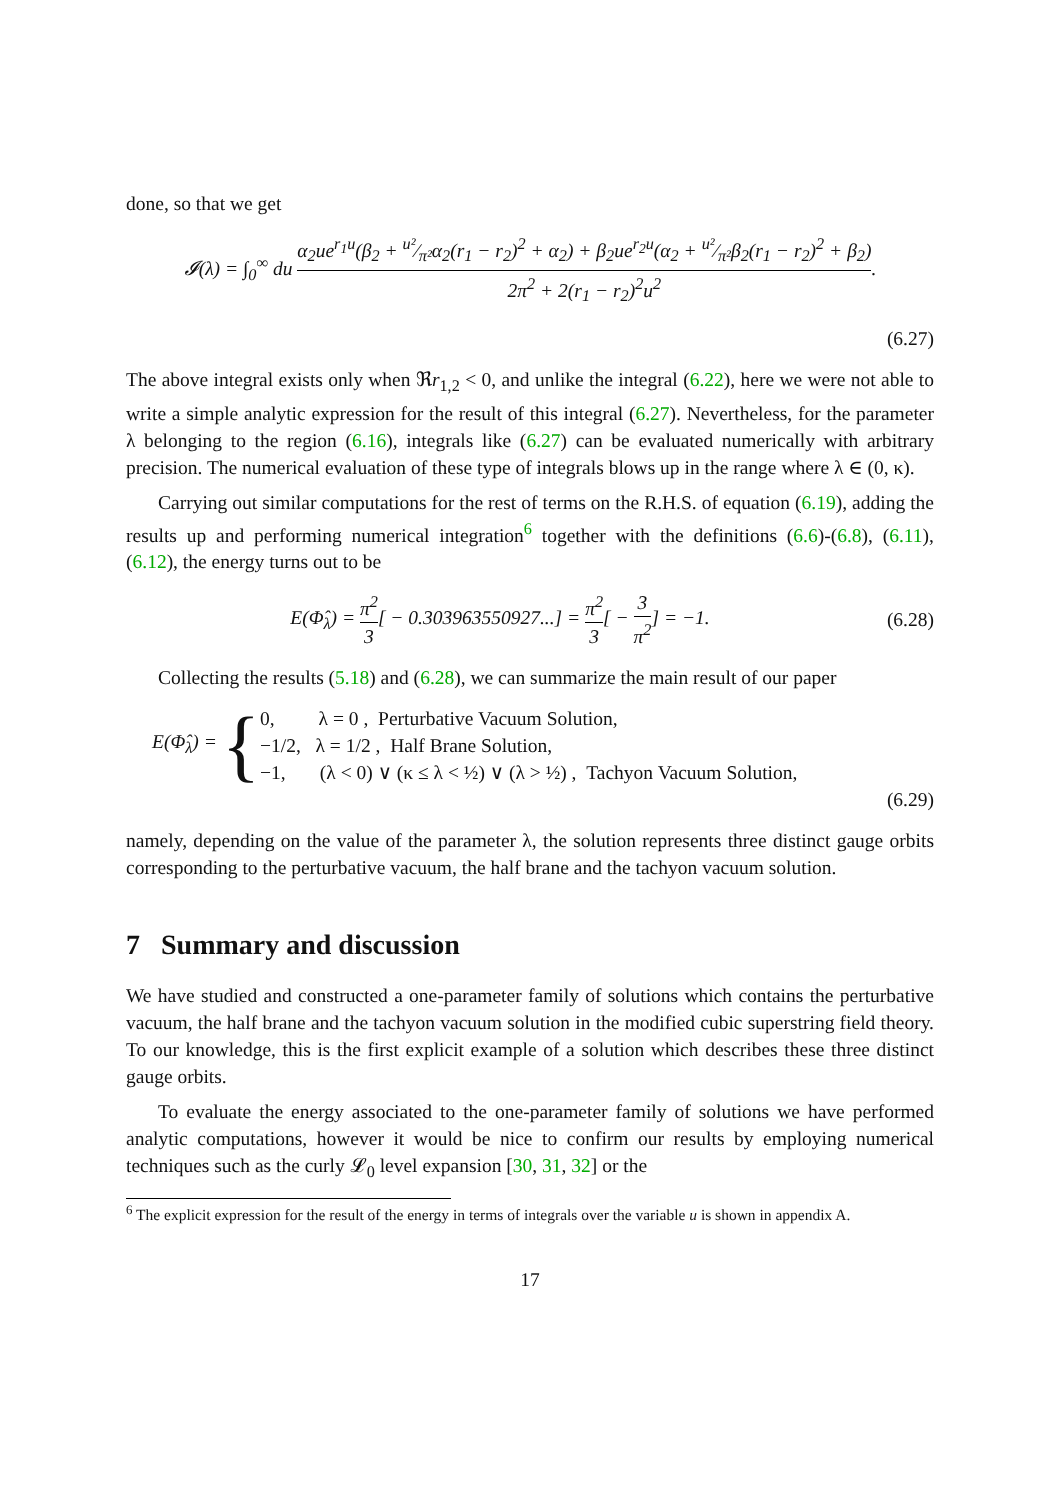done, so that we get
𝓘(λ) = ∫<sub>0</sub><sup>∞</sup> du α<sub>2</sub>ue<sup>r<sub>1</sub>u</sup>(β<sub>2</sub> + u²⁄π²α<sub>2</sub>(r<sub>1</sub> − r<sub>2</sub>)<sup>2</sup> + α<sub>2</sub>) + β<sub>2</sub>ue<sup>r<sub>2</sub>u</sup>(α<sub>2</sub> + u²⁄π²β<sub>2</sub>(r<sub>1</sub> − r<sub>2</sub>)<sup>2</sup> + β<sub>2</sub>) 2π<sup>2</sup> + 2(r<sub>1</sub> − r<sub>2</sub>)<sup>2</sup>u<sup>2</sup>.
(6.27)
The above integral exists only when ℜr<sub>1,2</sub> < 0, and unlike the integral (6.22), here we were not able to write a simple analytic expression for the result of this integral (6.27). Nevertheless, for the parameter λ belonging to the region (6.16), integrals like (6.27) can be evaluated numerically with arbitrary precision. The numerical evaluation of these type of integrals blows up in the range where λ ∈ (0, κ).
Carrying out similar computations for the rest of terms on the R.H.S. of equation (6.19), adding the results up and performing numerical integration<sup>6</sup> together with the definitions (6.6)-(6.8), (6.11), (6.12), the energy turns out to be
E(Φ̂<sub>λ</sub>) = π<sup>2</sup> 3[ − 0.303963550927...] = π<sup>2</sup> 3[ − 3 π<sup>2</sup>] = −1.
(6.28)
Collecting the results (5.18) and (6.28), we can summarize the main result of our paper
E(Φ̂<sub>λ</sub>) =
{
0, λ = 0 , Perturbative Vacuum Solution,
−1/2, λ = 1/2 , Half Brane Solution,
−1, (λ < 0) ∨ (κ ≤ λ < ½) ∨ (λ > ½) , Tachyon Vacuum Solution,
(6.29)
namely, depending on the value of the parameter λ, the solution represents three distinct gauge orbits corresponding to the perturbative vacuum, the half brane and the tachyon vacuum solution.
7 Summary and discussion
We have studied and constructed a one-parameter family of solutions which contains the perturbative vacuum, the half brane and the tachyon vacuum solution in the modified cubic superstring field theory. To our knowledge, this is the first explicit example of a solution which describes these three distinct gauge orbits.
To evaluate the energy associated to the one-parameter family of solutions we have performed analytic computations, however it would be nice to confirm our results by employing numerical techniques such as the curly 𝓛<sub>0</sub> level expansion [30, 31, 32] or the
<sup>6</sup> The explicit expression for the result of the energy in terms of integrals over the variable u is shown in appendix A.
17